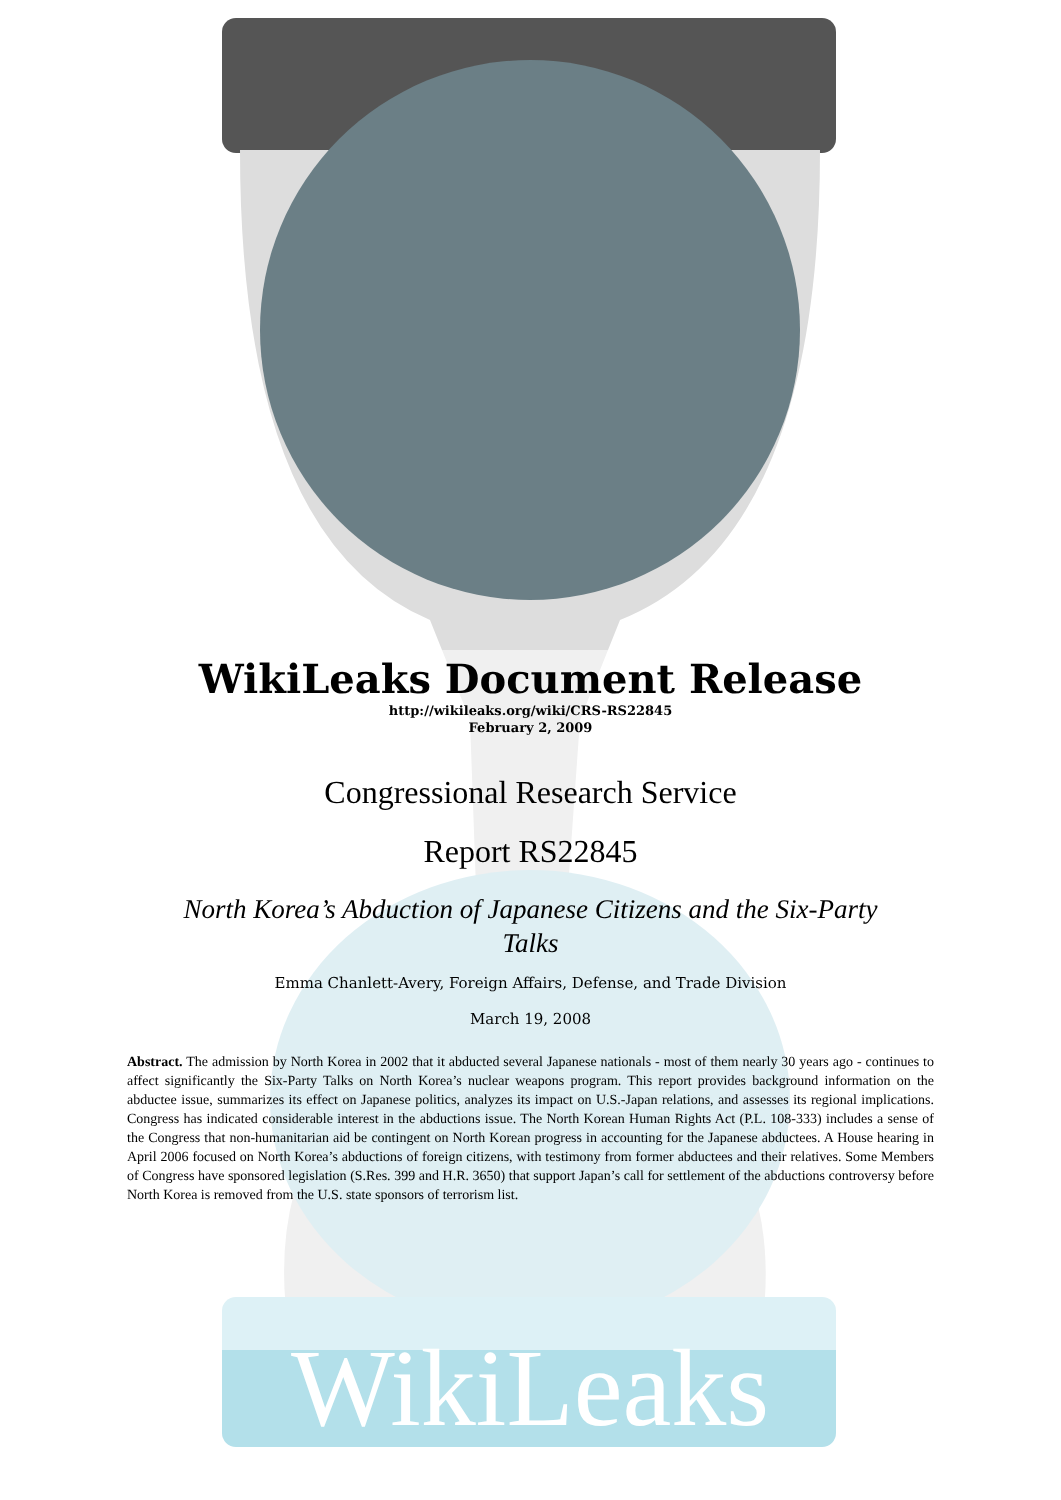WikiLeaks
WikiLeaks Document Release
http://wikileaks.org/wiki/CRS-RS22845
February 2, 2009
Congressional Research Service
Report RS22845
North Korea’s Abduction of Japanese Citizens and the Six-Party Talks
Emma Chanlett-Avery, Foreign Affairs, Defense, and Trade Division
March 19, 2008
Abstract. The admission by North Korea in 2002 that it abducted several Japanese nationals - most of them nearly 30 years ago - continues to affect significantly the Six-Party Talks on North Korea’s nuclear weapons program. This report provides background information on the abductee issue, summarizes its effect on Japanese politics, analyzes its impact on U.S.-Japan relations, and assesses its regional implications. Congress has indicated considerable interest in the abductions issue. The North Korean Human Rights Act (P.L. 108-333) includes a sense of the Congress that non-humanitarian aid be contingent on North Korean progress in accounting for the Japanese abductees. A House hearing in April 2006 focused on North Korea’s abductions of foreign citizens, with testimony from former abductees and their relatives. Some Members of Congress have sponsored legislation (S.Res. 399 and H.R. 3650) that support Japan’s call for settlement of the abductions controversy before North Korea is removed from the U.S. state sponsors of terrorism list.